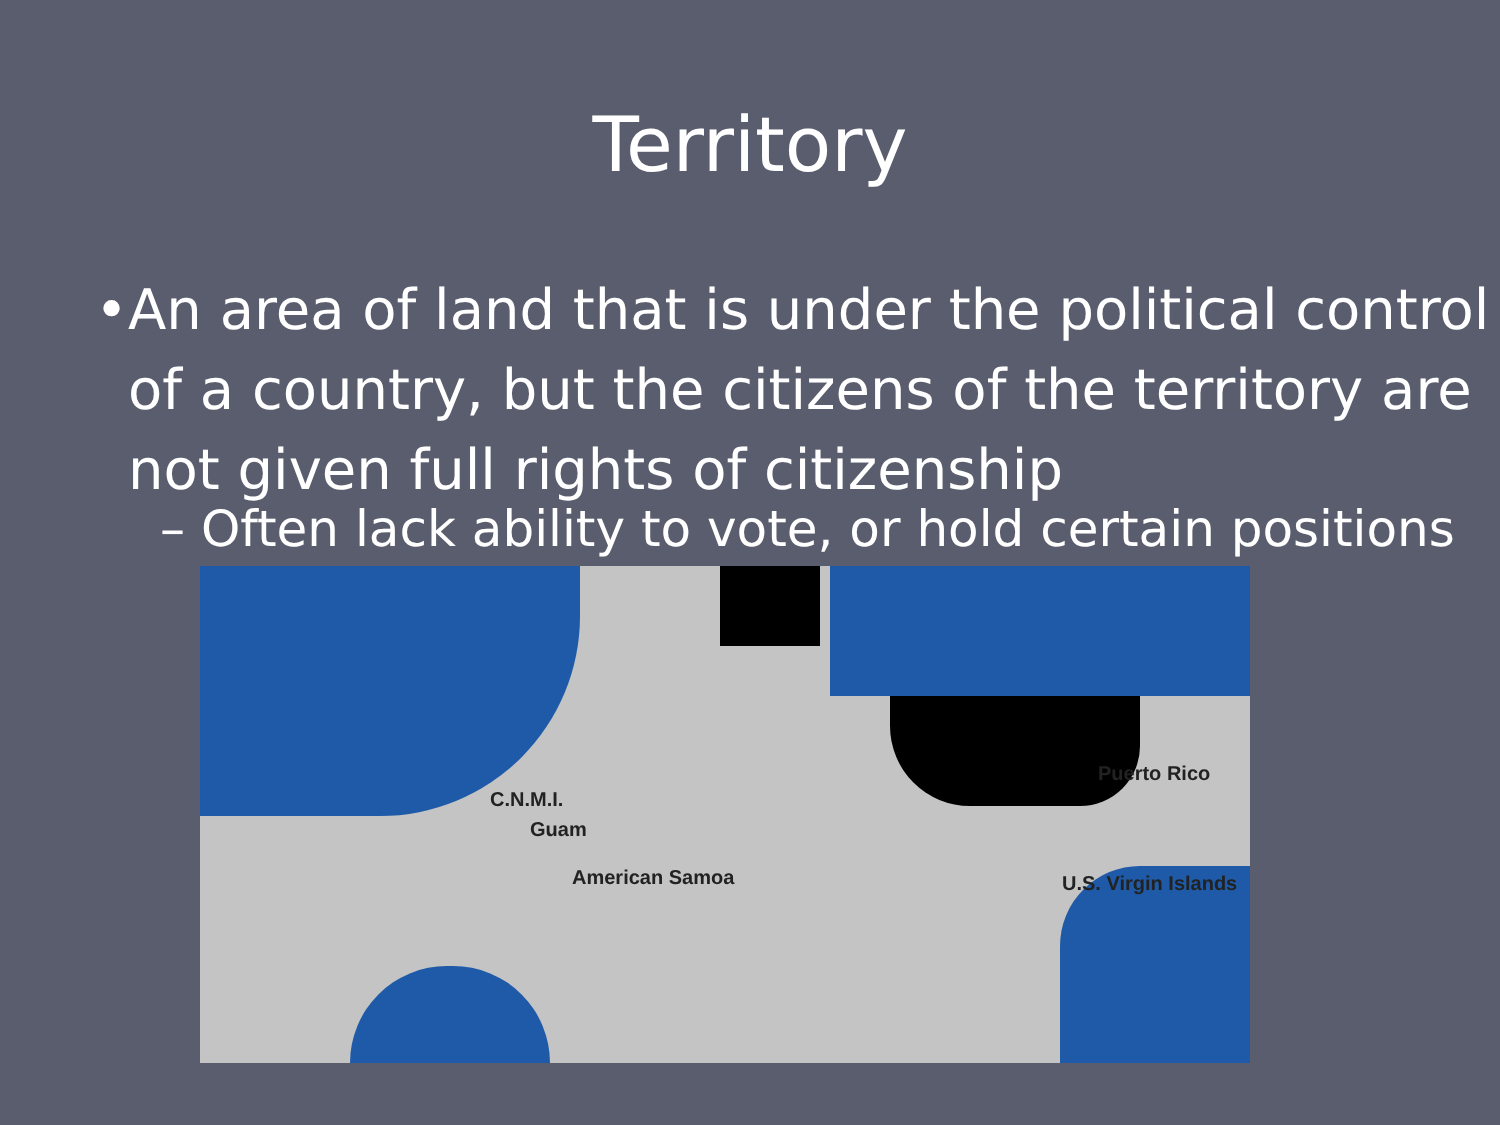Territory
• An area of land that is under the political control of a country, but the citizens of the territory are not given full rights of citizenship
– Often lack ability to vote, or hold certain positions
C.N.M.I.
Guam
American Samoa
Puerto Rico
U.S. Virgin Islands